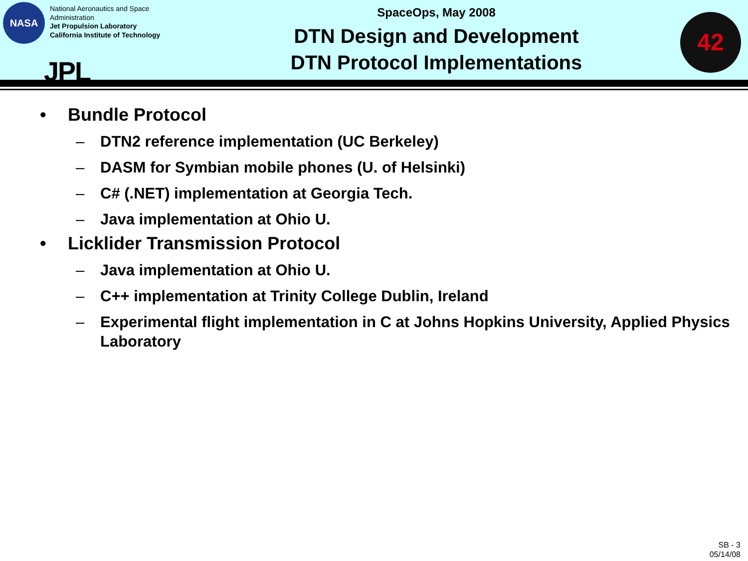NASA
National Aeronautics and Space
Administration
Jet Propulsion Laboratory
California Institute of Technology
JPL
SpaceOps, May 2008
DTN Design and Development
DTN Protocol Implementations
42
• Bundle Protocol
– DTN2 reference implementation (UC Berkeley)
– DASM for Symbian mobile phones (U. of Helsinki)
– C# (.NET) implementation at Georgia Tech.
– Java implementation at Ohio U.
• Licklider Transmission Protocol
– Java implementation at Ohio U.
– C++ implementation at Trinity College Dublin, Ireland
– Experimental flight implementation in C at Johns Hopkins University, Applied Physics Laboratory
SB - 3
05/14/08